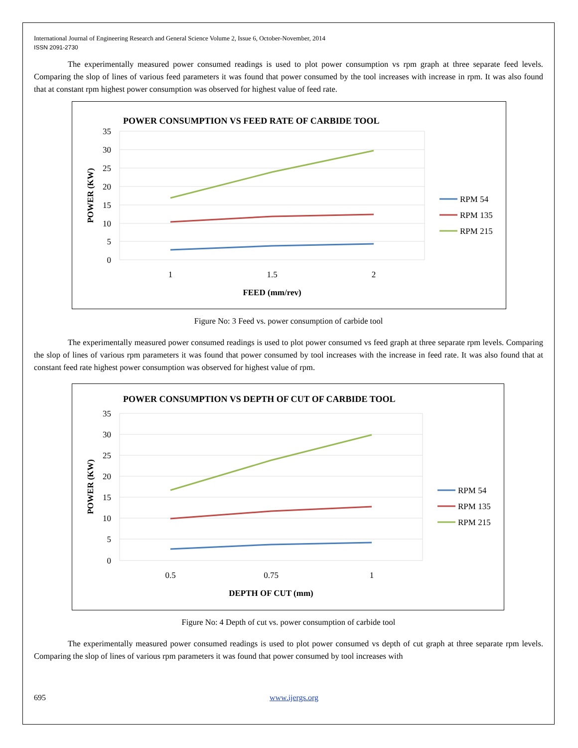International Journal of Engineering Research and General Science Volume 2, Issue 6, October-November, 2014
ISSN 2091-2730
The experimentally measured power consumed readings is used to plot power consumption vs rpm graph at three separate feed levels. Comparing the slop of lines of various feed parameters it was found that power consumed by the tool increases with increase in rpm. It was also found that at constant rpm highest power consumption was observed for highest value of feed rate.
POWER CONSUMPTION VS FEED RATE OF CARBIDE TOOL
35
30
25
20
15
10
5
0
1
1.5
2
FEED (mm/rev)
POWER (KW)
RPM 54
RPM 135
RPM 215
Figure No: 3 Feed vs. power consumption of carbide tool
The experimentally measured power consumed readings is used to plot power consumed vs feed graph at three separate rpm levels. Comparing the slop of lines of various rpm parameters it was found that power consumed by tool increases with the increase in feed rate. It was also found that at constant feed rate highest power consumption was observed for highest value of rpm.
POWER CONSUMPTION VS DEPTH OF CUT OF CARBIDE TOOL
35
30
25
20
15
10
5
0
0.5
0.75
1
DEPTH OF CUT (mm)
POWER (KW)
RPM 54
RPM 135
RPM 215
Figure No: 4 Depth of cut vs. power consumption of carbide tool
The experimentally measured power consumed readings is used to plot power consumed vs depth of cut graph at three separate rpm levels. Comparing the slop of lines of various rpm parameters it was found that power consumed by tool increases with
695 www.ijergs.org